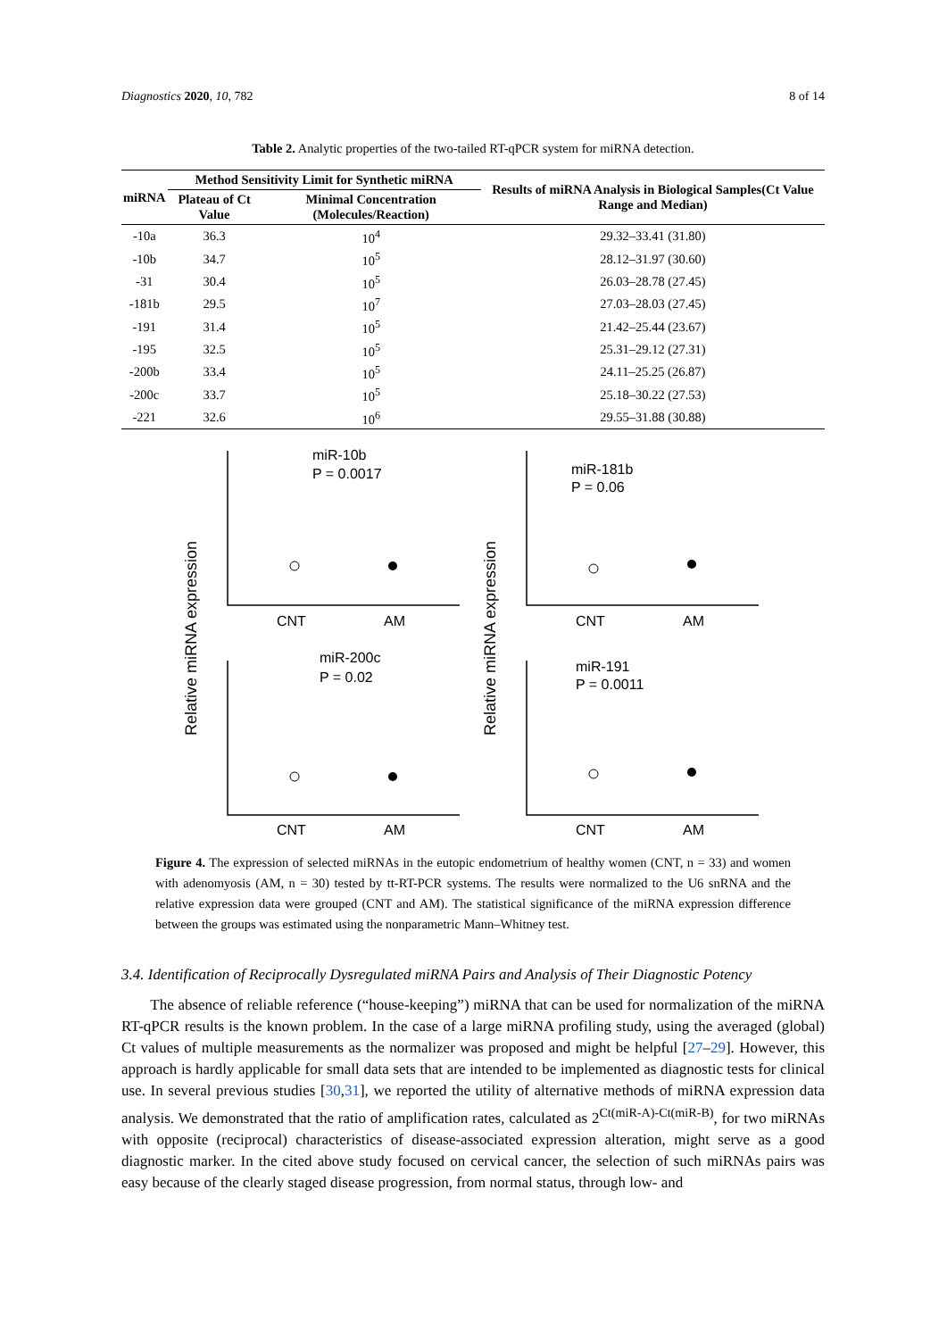Diagnostics 2020, 10, 782 8 of 14
Table 2. Analytic properties of the two-tailed RT-qPCR system for miRNA detection.
| miRNA | Method Sensitivity Limit for Synthetic miRNA | | Results of miRNA Analysis in Biological Samples(Ct Value Range and Median) |
| --- | --- | --- | --- |
| | Plateau of Ct Value | Minimal Concentration (Molecules/Reaction) | |
| -10a | 36.3 | 10<sup>4</sup> | 29.32–33.41 (31.80) |
| -10b | 34.7 | 10<sup>5</sup> | 28.12–31.97 (30.60) |
| -31 | 30.4 | 10<sup>5</sup> | 26.03–28.78 (27.45) |
| -181b | 29.5 | 10<sup>7</sup> | 27.03–28.03 (27.45) |
| -191 | 31.4 | 10<sup>5</sup> | 21.42–25.44 (23.67) |
| -195 | 32.5 | 10<sup>5</sup> | 25.31–29.12 (27.31) |
| -200b | 33.4 | 10<sup>5</sup> | 24.11–25.25 (26.87) |
| -200c | 33.7 | 10<sup>5</sup> | 25.18–30.22 (27.53) |
| -221 | 32.6 | 10<sup>6</sup> | 29.55–31.88 (30.88) |
Relative miRNA expression
Relative miRNA expression
miR-10b
P = 0.0017
miR-181b
P = 0.06
miR-200c
P = 0.02
miR-191
P = 0.0011
CNT
AM
CNT
AM
CNT
AM
CNT
AM
Figure 4. The expression of selected miRNAs in the eutopic endometrium of healthy women (CNT, n = 33) and women with adenomyosis (AM, n = 30) tested by tt-RT-PCR systems. The results were normalized to the U6 snRNA and the relative expression data were grouped (CNT and AM). The statistical significance of the miRNA expression difference between the groups was estimated using the nonparametric Mann–Whitney test.
3.4. Identification of Reciprocally Dysregulated miRNA Pairs and Analysis of Their Diagnostic Potency
The absence of reliable reference (“house-keeping”) miRNA that can be used for normalization of the miRNA RT-qPCR results is the known problem. In the case of a large miRNA profiling study, using the averaged (global) Ct values of multiple measurements as the normalizer was proposed and might be helpful [27–29]. However, this approach is hardly applicable for small data sets that are intended to be implemented as diagnostic tests for clinical use. In several previous studies [30,31], we reported the utility of alternative methods of miRNA expression data analysis. We demonstrated that the ratio of amplification rates, calculated as 2<sup>Ct(miR-A)-Ct(miR-B)</sup>, for two miRNAs with opposite (reciprocal) characteristics of disease-associated expression alteration, might serve as a good diagnostic marker. In the cited above study focused on cervical cancer, the selection of such miRNAs pairs was easy because of the clearly staged disease progression, from normal status, through low- and